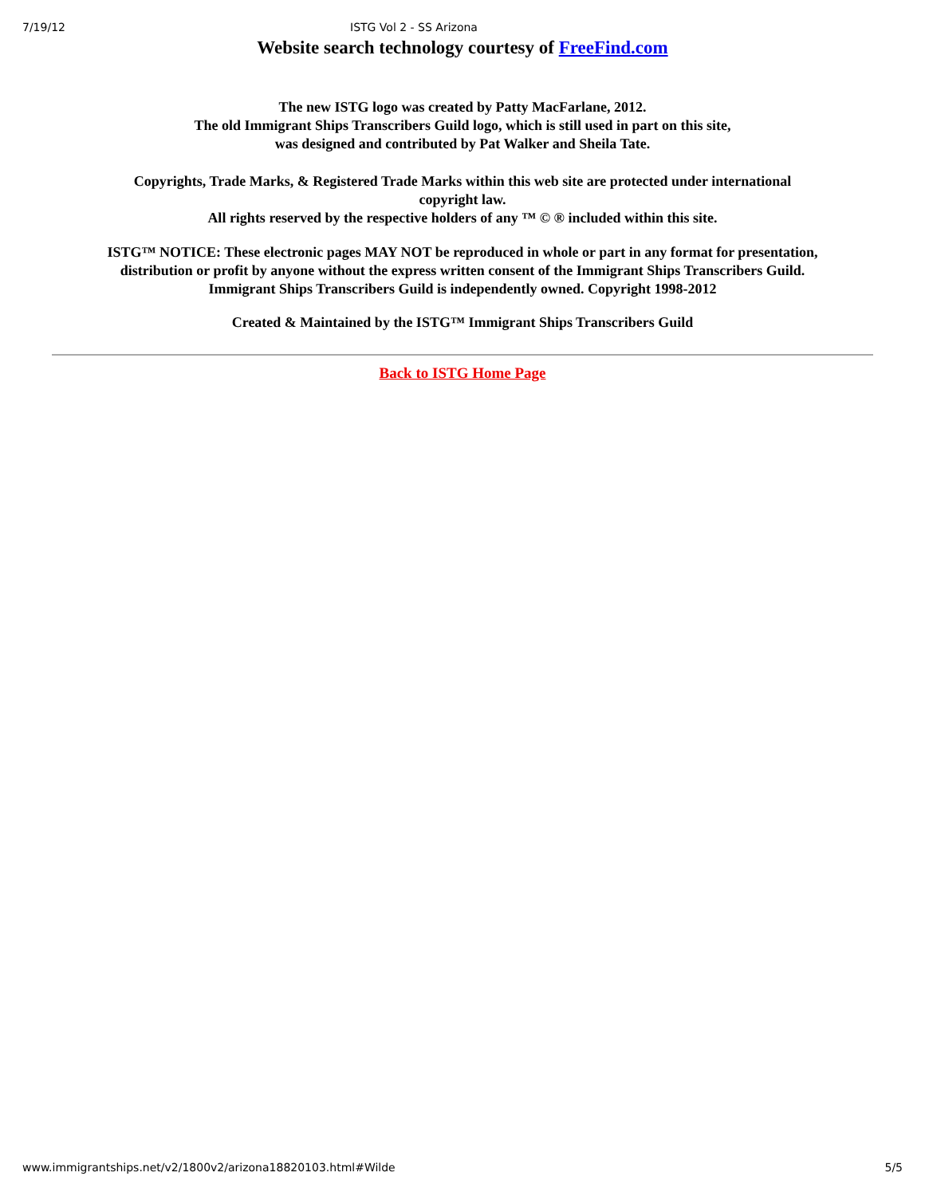7/19/12 ISTG Vol 2 - SS Arizona
Website search technology courtesy of FreeFind.com
The new ISTG logo was created by Patty MacFarlane, 2012.
The old Immigrant Ships Transcribers Guild logo, which is still used in part on this site,
was designed and contributed by Pat Walker and Sheila Tate.
Copyrights, Trade Marks, & Registered Trade Marks within this web site are protected under international copyright law.
All rights reserved by the respective holders of any ™ © ® included within this site.
ISTG™ NOTICE: These electronic pages MAY NOT be reproduced in whole or part in any format for presentation,
distribution or profit by anyone without the express written consent of the Immigrant Ships Transcribers Guild.
Immigrant Ships Transcribers Guild is independently owned. Copyright 1998-2012
Created & Maintained by the ISTG™ Immigrant Ships Transcribers Guild
Back to ISTG Home Page
www.immigrantships.net/v2/1800v2/arizona18820103.html#Wilde 5/5